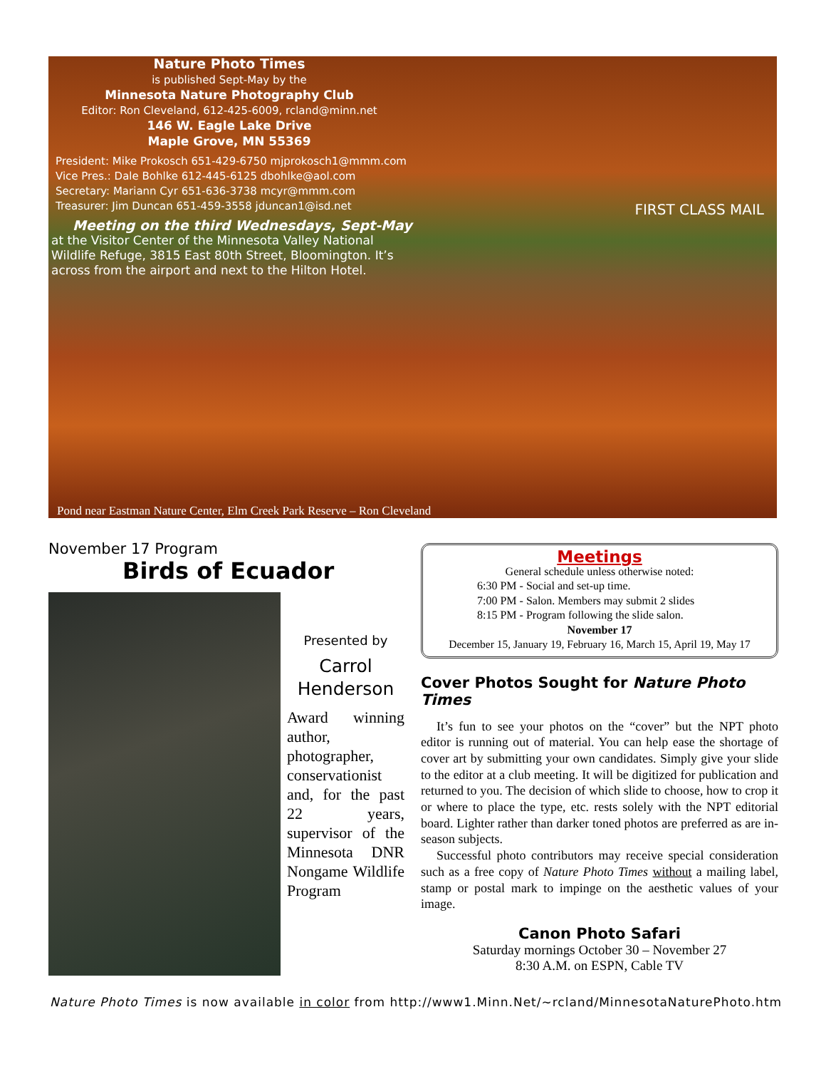Nature Photo Times
is published Sept-May by the
Minnesota Nature Photography Club
Editor: Ron Cleveland, 612-425-6009, rcland@minn.net
146 W. Eagle Lake Drive
Maple Grove, MN 55369
President: Mike Prokosch 651-429-6750 mjprokosch1@mmm.com
Vice Pres.: Dale Bohlke 612-445-6125 dbohlke@aol.com
Secretary: Mariann Cyr 651-636-3738 mcyr@mmm.com
Treasurer: Jim Duncan 651-459-3558 jduncan1@isd.net
Meeting on the third Wednesdays, Sept-May
at the Visitor Center of the Minnesota Valley National Wildlife Refuge, 3815 East 80th Street, Bloomington. It’s across from the airport and next to the Hilton Hotel.
FIRST CLASS MAIL
Pond near Eastman Nature Center, Elm Creek Park Reserve – Ron Cleveland
November 17 Program
Birds of Ecuador
Presented by
Carrol Henderson
Award winning author, photographer, conservationist and, for the past 22 years, supervisor of the Minnesota DNR Nongame Wildlife Program
Meetings
General schedule unless otherwise noted:
6:30 PM - Social and set-up time.
7:00 PM - Salon. Members may submit 2 slides
8:15 PM - Program following the slide salon.
November 17
December 15, January 19, February 16, March 15, April 19, May 17
Cover Photos Sought for Nature Photo Times
It’s fun to see your photos on the “cover” but the NPT photo editor is running out of material. You can help ease the shortage of cover art by submitting your own candidates. Simply give your slide to the editor at a club meeting. It will be digitized for publication and returned to you. The decision of which slide to choose, how to crop it or where to place the type, etc. rests solely with the NPT editorial board. Lighter rather than darker toned photos are preferred as are in-season subjects.
Successful photo contributors may receive special consideration such as a free copy of Nature Photo Times without a mailing label, stamp or postal mark to impinge on the aesthetic values of your image.
Canon Photo Safari
Saturday mornings October 30 – November 27
8:30 A.M. on ESPN, Cable TV
Nature Photo Times is now available in color from http://www1.Minn.Net/~rcland/MinnesotaNaturePhoto.htm